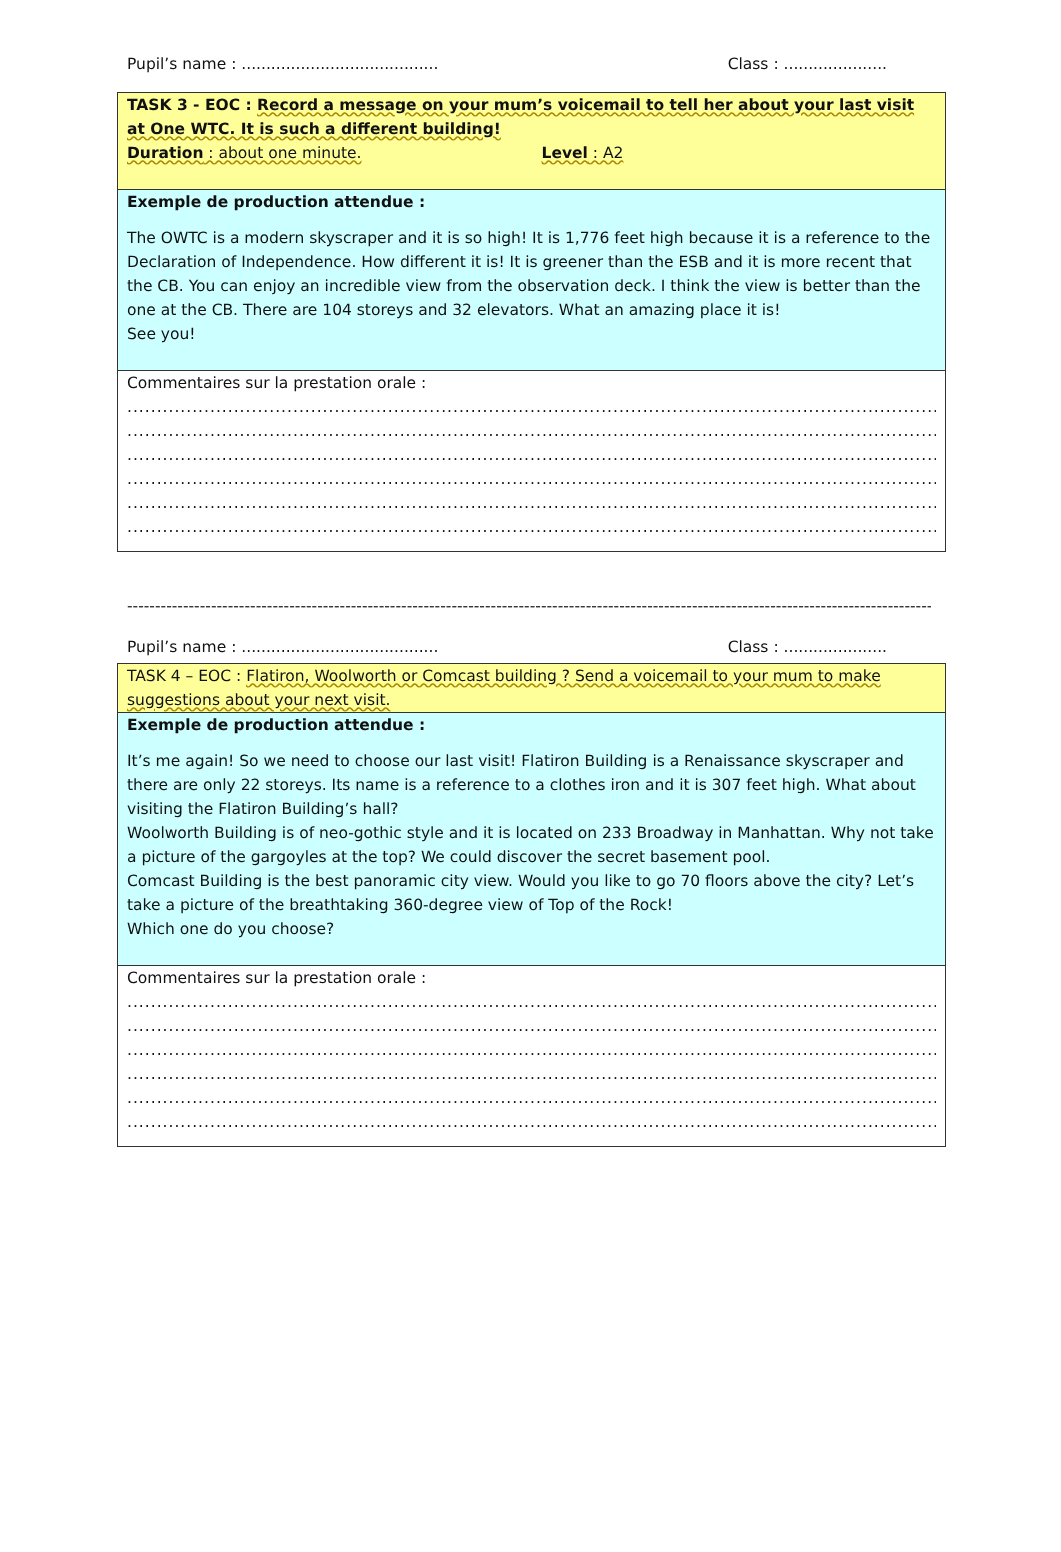Pupil’s name : ........................................ Class : .....................
TASK 3 - EOC : Record a message on your mum’s voicemail to tell her about your last visit at One WTC. It is such a different building!
Duration : about one minute. Level : A2
Exemple de production attendue :
The OWTC is a modern skyscraper and it is so high! It is 1,776 feet high because it is a reference to the Declaration of Independence. How different it is! It is greener than the ESB and it is more recent that the CB. You can enjoy an incredible view from the observation deck. I think the view is better than the one at the CB. There are 104 storeys and 32 elevators. What an amazing place it is!
See you!
Commentaires sur la prestation orale :
.............................................................................................................................................
.............................................................................................................................................
.............................................................................................................................................
.............................................................................................................................................
.............................................................................................................................................
.............................................................................................................................................
------------------------------------------------------------------------------------------------------------------------------------------------------
Pupil’s name : ........................................ Class : .....................
TASK 4 – EOC : Flatiron, Woolworth or Comcast building ? Send a voicemail to your mum to make suggestions about your next visit.
Exemple de production attendue :
It’s me again! So we need to choose our last visit! Flatiron Building is a Renaissance skyscraper and there are only 22 storeys. Its name is a reference to a clothes iron and it is 307 feet high. What about visiting the Flatiron Building’s hall?
Woolworth Building is of neo-gothic style and it is located on 233 Broadway in Manhattan. Why not take a picture of the gargoyles at the top? We could discover the secret basement pool.
Comcast Building is the best panoramic city view. Would you like to go 70 floors above the city? Let’s take a picture of the breathtaking 360-degree view of Top of the Rock!
Which one do you choose?
Commentaires sur la prestation orale :
.............................................................................................................................................
.............................................................................................................................................
.............................................................................................................................................
.............................................................................................................................................
.............................................................................................................................................
.............................................................................................................................................